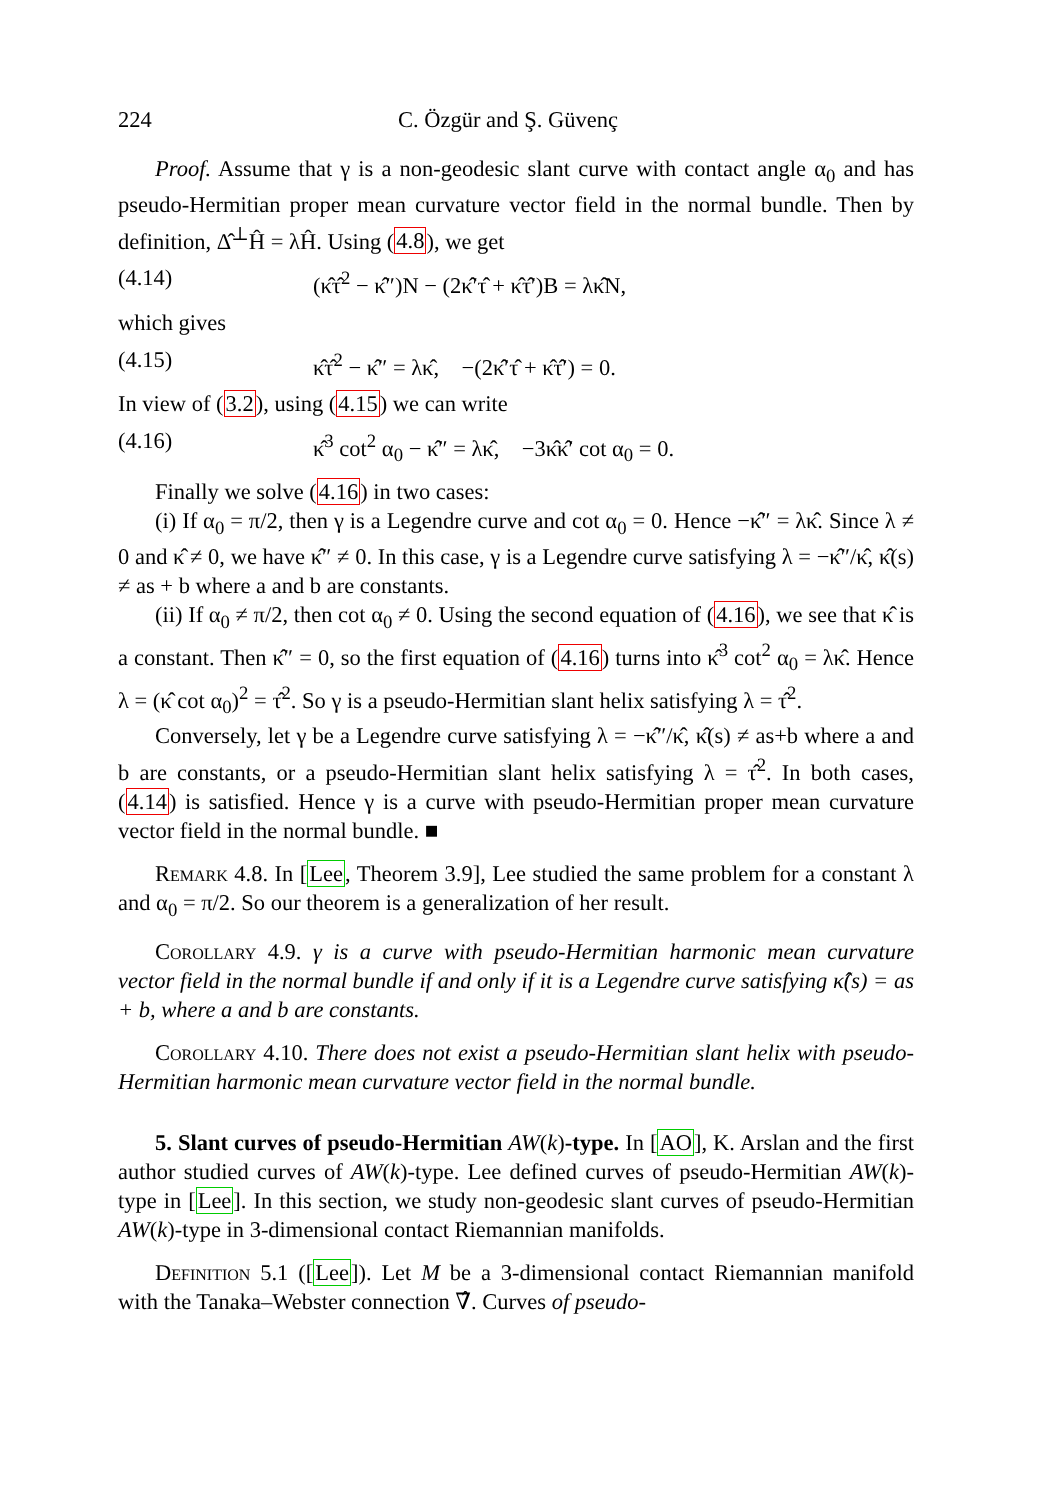224 C. Özgür and Ş. Güvenç
Proof. Assume that γ is a non-geodesic slant curve with contact angle α<sub>0</sub> and has pseudo-Hermitian proper mean curvature vector field in the normal bundle. Then by definition, Δ̂<sup>⊥</sup>Ĥ = λĤ. Using (4.8), we get
(4.14) (κ̂τ̂<sup>2</sup> − κ̂″)N − (2κ̂′τ̂ + κ̂τ̂′)B = λκ̂N,
which gives
(4.15) κ̂τ̂<sup>2</sup> − κ̂″ = λκ̂, −(2κ̂′τ̂ + κ̂τ̂′) = 0.
In view of (3.2), using (4.15) we can write
(4.16) κ̂<sup>3</sup> cot<sup>2</sup> α<sub>0</sub> − κ̂″ = λκ̂, −3κ̂κ̂′ cot α<sub>0</sub> = 0.
Finally we solve (4.16) in two cases:
(i) If α<sub>0</sub> = π/2, then γ is a Legendre curve and cot α<sub>0</sub> = 0. Hence −κ̂″ = λκ̂. Since λ ≠ 0 and κ̂ ≠ 0, we have κ̂″ ≠ 0. In this case, γ is a Legendre curve satisfying λ = −κ̂″/κ̂, κ̂(s) ≠ as + b where a and b are constants.
(ii) If α<sub>0</sub> ≠ π/2, then cot α<sub>0</sub> ≠ 0. Using the second equation of (4.16), we see that κ̂ is a constant. Then κ̂″ = 0, so the first equation of (4.16) turns into κ̂<sup>3</sup> cot<sup>2</sup> α<sub>0</sub> = λκ̂. Hence λ = (κ̂ cot α<sub>0</sub>)<sup>2</sup> = τ̂<sup>2</sup>. So γ is a pseudo-Hermitian slant helix satisfying λ = τ̂<sup>2</sup>.
Conversely, let γ be a Legendre curve satisfying λ = −κ̂″/κ̂, κ̂(s) ≠ as+b where a and b are constants, or a pseudo-Hermitian slant helix satisfying λ = τ̂<sup>2</sup>. In both cases, (4.14) is satisfied. Hence γ is a curve with pseudo-Hermitian proper mean curvature vector field in the normal bundle. ■
Remark 4.8. In [Lee, Theorem 3.9], Lee studied the same problem for a constant λ and α<sub>0</sub> = π/2. So our theorem is a generalization of her result.
Corollary 4.9. γ is a curve with pseudo-Hermitian harmonic mean curvature vector field in the normal bundle if and only if it is a Legendre curve satisfying κ̂(s) = as + b, where a and b are constants.
Corollary 4.10. There does not exist a pseudo-Hermitian slant helix with pseudo-Hermitian harmonic mean curvature vector field in the normal bundle.
5. Slant curves of pseudo-Hermitian AW(k)-type. In [AO], K. Arslan and the first author studied curves of AW(k)-type. Lee defined curves of pseudo-Hermitian AW(k)-type in [Lee]. In this section, we study non-geodesic slant curves of pseudo-Hermitian AW(k)-type in 3-dimensional contact Riemannian manifolds.
Definition 5.1 ([Lee]). Let M be a 3-dimensional contact Riemannian manifold with the Tanaka–Webster connection ∇̂. Curves of pseudo-